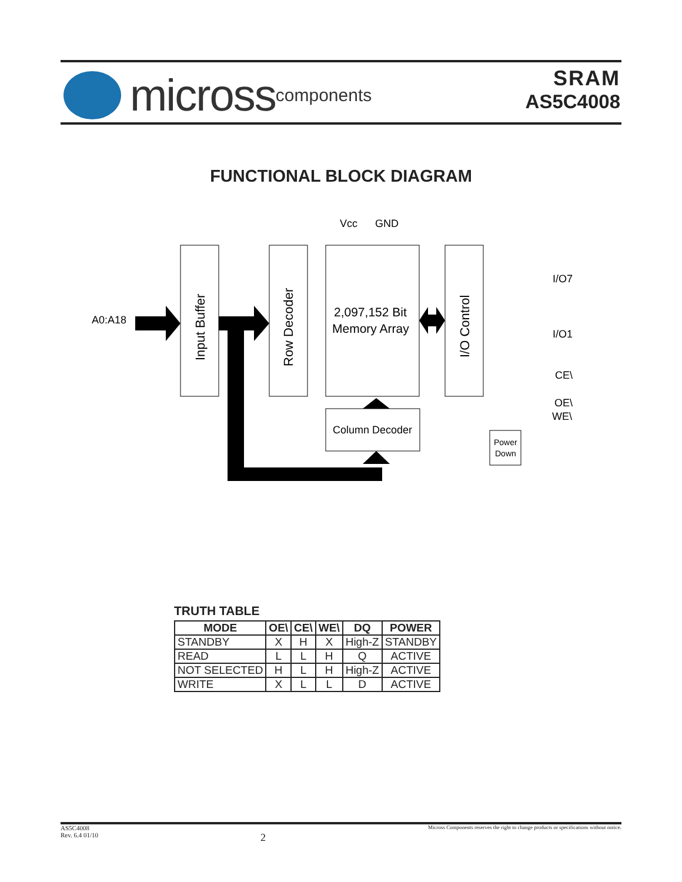micross components
SRAM
AS5C4008
FUNCTIONAL BLOCK DIAGRAM
Vcc
GND
A0:A18
Input Buffer
Row Decoder
2,097,152 Bit
Memory Array
I/O Control
Column Decoder
Power
Down
I/O7
I/O1
CE\
OE\
WE\
TRUTH TABLE
| MODE | OE\ | CE\ | WE\ | DQ | POWER |
| --- | --- | --- | --- | --- | --- |
| STANDBY | X | H | X | High-Z | STANDBY |
| READ | L | L | H | Q | ACTIVE |
| NOT SELECTED | H | L | H | High-Z | ACTIVE |
| WRITE | X | L | L | D | ACTIVE |
AS5C4008
Rev. 6.4 01/10 2 Micross Components reserves the right to change products or specifications without notice.